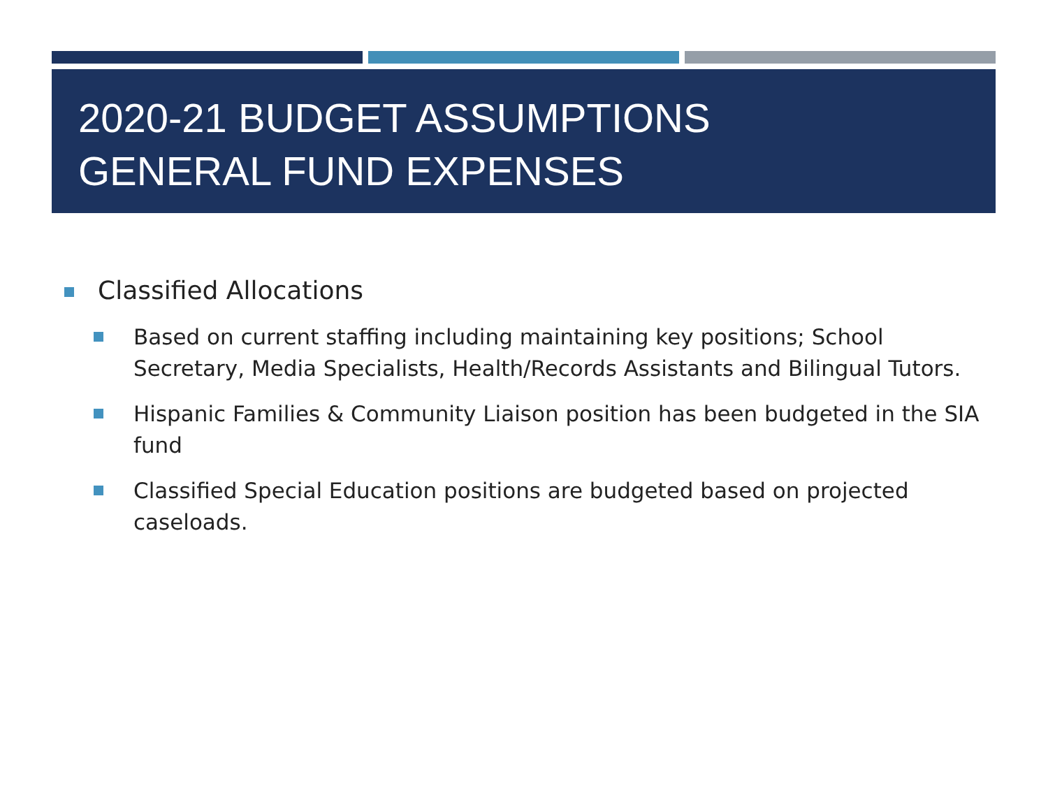2020-21 BUDGET ASSUMPTIONS
GENERAL FUND EXPENSES
Classified Allocations
Based on current staffing including maintaining key positions; School Secretary, Media Specialists, Health/Records Assistants and Bilingual Tutors.
Hispanic Families & Community Liaison position has been budgeted in the SIA fund
Classified Special Education positions are budgeted based on projected caseloads.